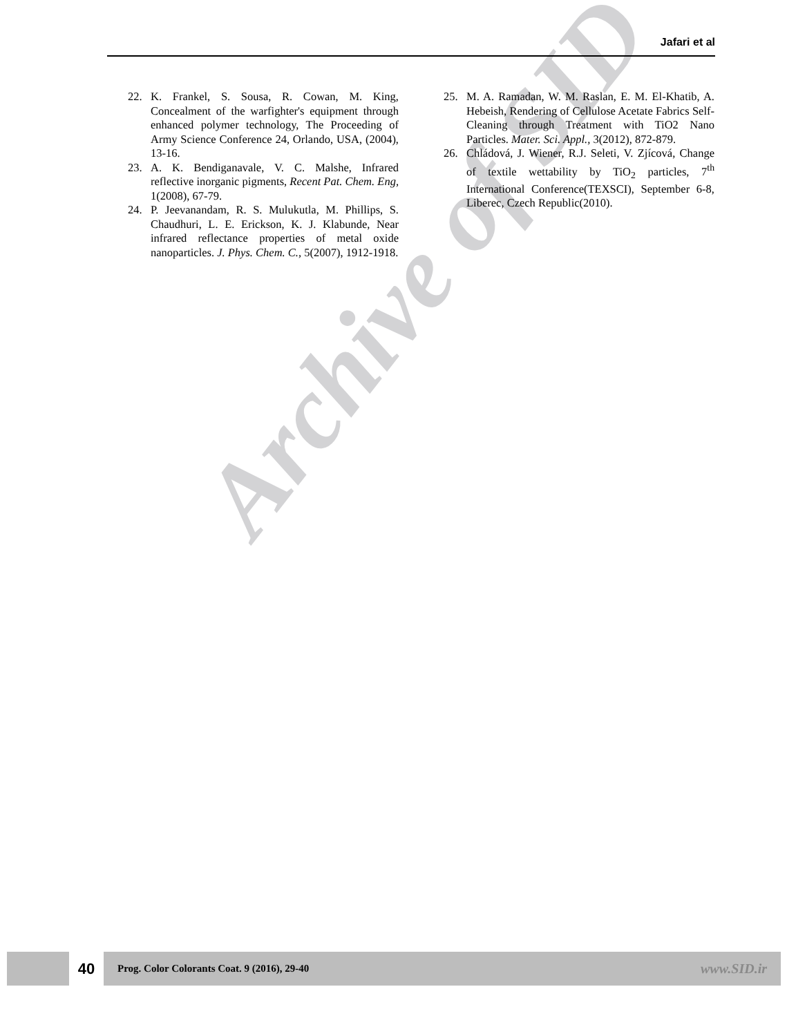Archive of SID
Jafari et al
22. K. Frankel, S. Sousa, R. Cowan, M. King, Concealment of the warfighter's equipment through enhanced polymer technology, The Proceeding of Army Science Conference 24, Orlando, USA, (2004), 13-16.
23. A. K. Bendiganavale, V. C. Malshe, Infrared reflective inorganic pigments, Recent Pat. Chem. Eng, 1(2008), 67-79.
24. P. Jeevanandam, R. S. Mulukutla, M. Phillips, S. Chaudhuri, L. E. Erickson, K. J. Klabunde, Near infrared reflectance properties of metal oxide nanoparticles. J. Phys. Chem. C., 5(2007), 1912-1918.
25. M. A. Ramadan, W. M. Raslan, E. M. El-Khatib, A. Hebeish, Rendering of Cellulose Acetate Fabrics Self-Cleaning through Treatment with TiO2 Nano Particles. Mater. Sci. Appl., 3(2012), 872-879.
26. Chládová, J. Wiener, R.J. Seleti, V. Zjícová, Change of textile wettability by TiO<sub>2</sub> particles, 7<sup>th</sup> International Conference(TEXSCI), September 6-8, Liberec, Czech Republic(2010).
40
Prog. Color Colorants Coat. 9 (2016), 29-40 www.SID.ir